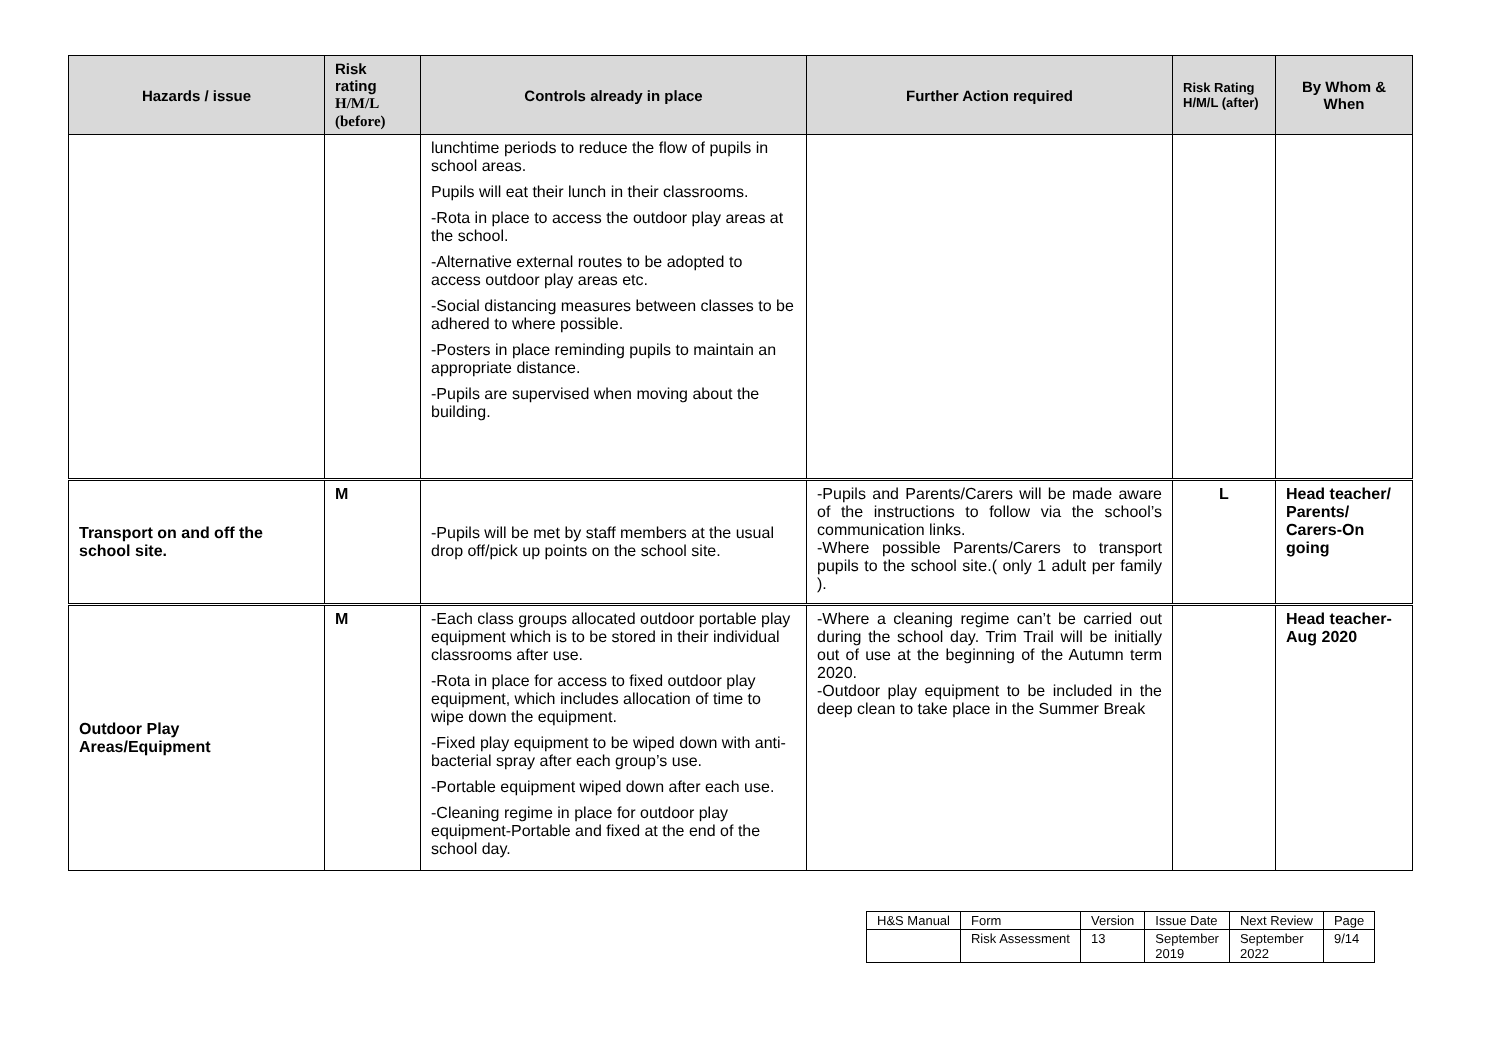| Hazards / issue | Risk rating H/M/L (before) | Controls already in place | Further Action required | Risk Rating H/M/L (after) | By Whom & When |
| --- | --- | --- | --- | --- | --- |
| | | lunchtime periods to reduce the flow of pupils in school areas. Pupils will eat their lunch in their classrooms. -Rota in place to access the outdoor play areas at the school. -Alternative external routes to be adopted to access outdoor play areas etc. -Social distancing measures between classes to be adhered to where possible. -Posters in place reminding pupils to maintain an appropriate distance. -Pupils are supervised when moving about the building. | | | |
| Transport on and off the school site. | M | -Pupils will be met by staff members at the usual drop off/pick up points on the school site. | -Pupils and Parents/Carers will be made aware of the instructions to follow via the school’s communication links. -Where possible Parents/Carers to transport pupils to the school site.( only 1 adult per family ). | L | Head teacher/ Parents/ Carers-On going |
| Outdoor Play Areas/Equipment | M | -Each class groups allocated outdoor portable play equipment which is to be stored in their individual classrooms after use. -Rota in place for access to fixed outdoor play equipment, which includes allocation of time to wipe down the equipment. -Fixed play equipment to be wiped down with anti-bacterial spray after each group’s use. -Portable equipment wiped down after each use. -Cleaning regime in place for outdoor play equipment-Portable and fixed at the end of the school day. | -Where a cleaning regime can’t be carried out during the school day. Trim Trail will be initially out of use at the beginning of the Autumn term 2020. -Outdoor play equipment to be included in the deep clean to take place in the Summer Break | | Head teacher-Aug 2020 |
| H&S Manual | Form | Version | Issue Date | Next Review | Page |
| | Risk Assessment | 13 | September 2019 | September 2022 | 9/14 |